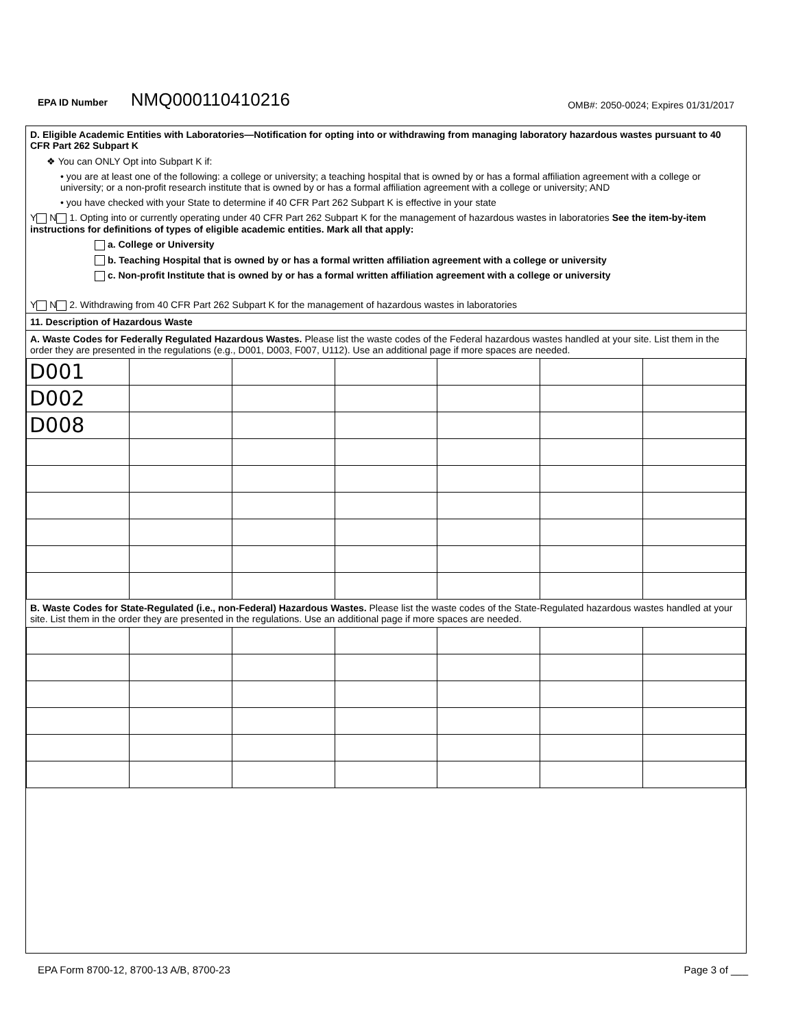EPA ID Number NMQ000110410216 OMB#: 2050-0024; Expires 01/31/2017
D. Eligible Academic Entities with Laboratories—Notification for opting into or withdrawing from managing laboratory hazardous wastes pursuant to 40 CFR Part 262 Subpart K
❖ You can ONLY Opt into Subpart K if:
• you are at least one of the following: a college or university; a teaching hospital that is owned by or has a formal affiliation agreement with a college or university; or a non-profit research institute that is owned by or has a formal affiliation agreement with a college or university; AND
• you have checked with your State to determine if 40 CFR Part 262 Subpart K is effective in your state
Y N 1. Opting into or currently operating under 40 CFR Part 262 Subpart K for the management of hazardous wastes in laboratories See the item-by-item instructions for definitions of types of eligible academic entities. Mark all that apply:
a. College or University
b. Teaching Hospital that is owned by or has a formal written affiliation agreement with a college or university
c. Non-profit Institute that is owned by or has a formal written affiliation agreement with a college or university
Y N 2. Withdrawing from 40 CFR Part 262 Subpart K for the management of hazardous wastes in laboratories
11. Description of Hazardous Waste
A. Waste Codes for Federally Regulated Hazardous Wastes. Please list the waste codes of the Federal hazardous wastes handled at your site. List them in the order they are presented in the regulations (e.g., D001, D003, F007, U112). Use an additional page if more spaces are needed.
| D001 | | | | | | |
| D002 | | | | | | |
| D008 | | | | | | |
B. Waste Codes for State-Regulated (i.e., non-Federal) Hazardous Wastes. Please list the waste codes of the State-Regulated hazardous wastes handled at your site. List them in the order they are presented in the regulations. Use an additional page if more spaces are needed.
EPA Form 8700-12, 8700-13 A/B, 8700-23 Page 3 of ___